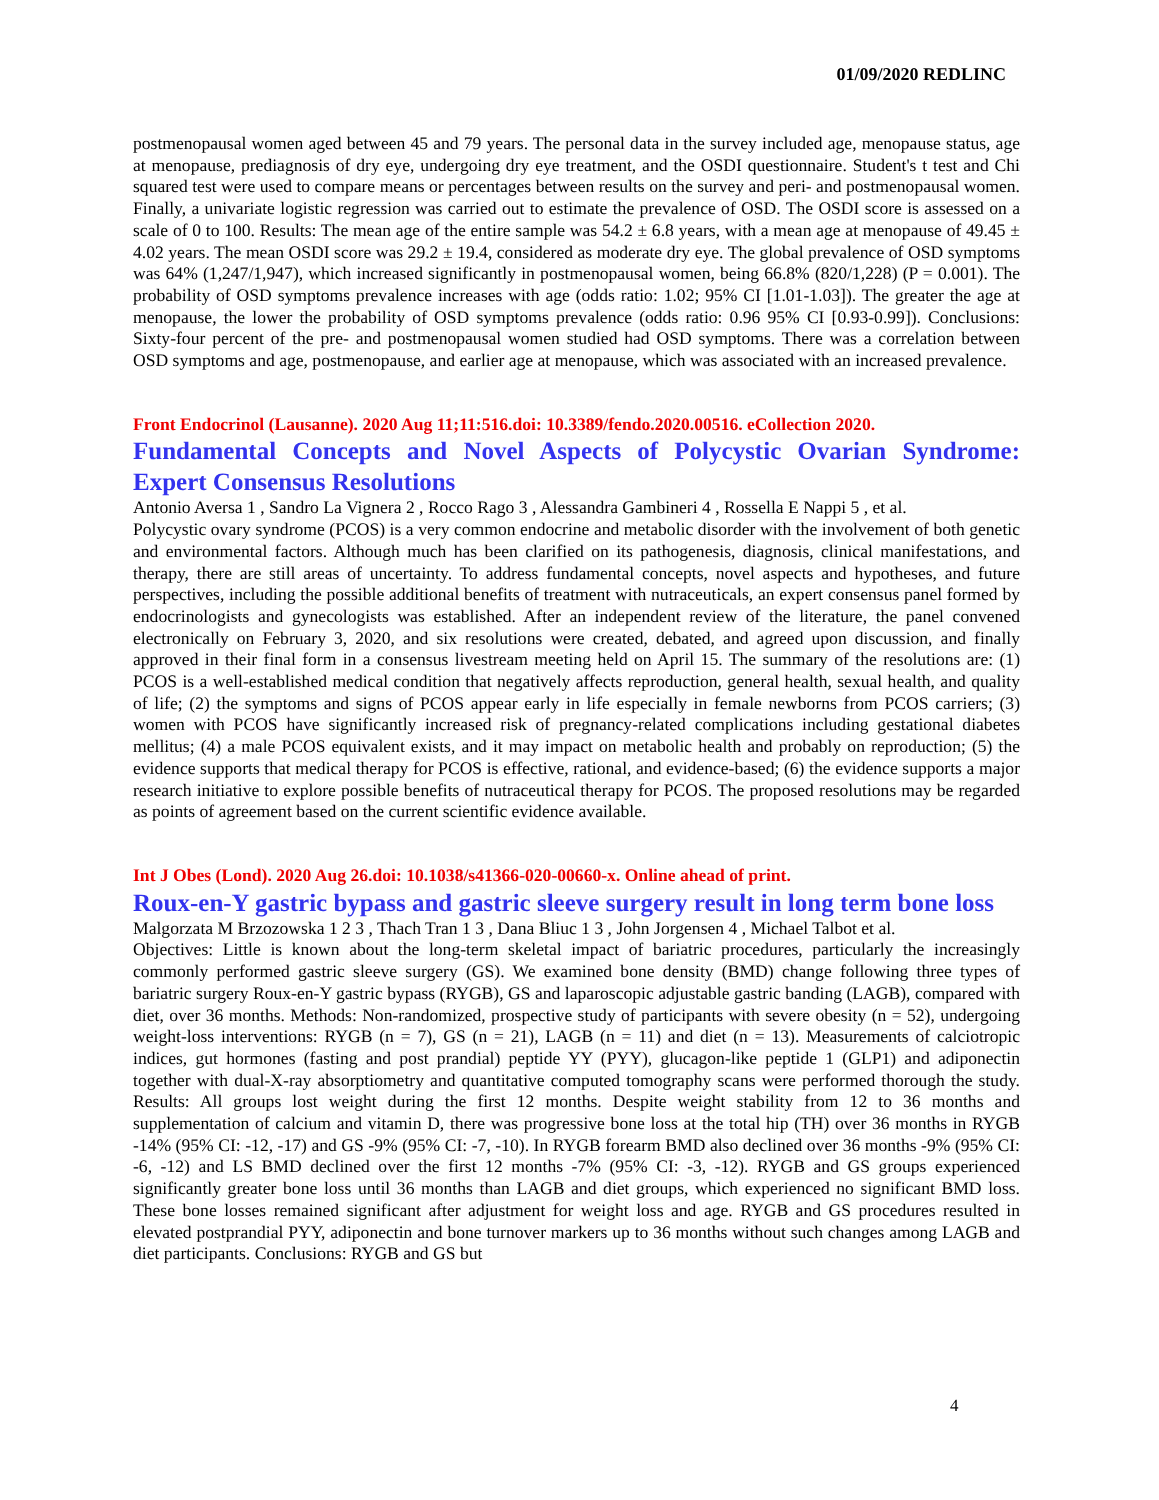01/09/2020 REDLINC
postmenopausal women aged between 45 and 79 years. The personal data in the survey included age, menopause status, age at menopause, prediagnosis of dry eye, undergoing dry eye treatment, and the OSDI questionnaire. Student's t test and Chi squared test were used to compare means or percentages between results on the survey and peri- and postmenopausal women. Finally, a univariate logistic regression was carried out to estimate the prevalence of OSD. The OSDI score is assessed on a scale of 0 to 100. Results: The mean age of the entire sample was 54.2 ± 6.8 years, with a mean age at menopause of 49.45 ± 4.02 years. The mean OSDI score was 29.2 ± 19.4, considered as moderate dry eye. The global prevalence of OSD symptoms was 64% (1,247/1,947), which increased significantly in postmenopausal women, being 66.8% (820/1,228) (P = 0.001). The probability of OSD symptoms prevalence increases with age (odds ratio: 1.02; 95% CI [1.01-1.03]). The greater the age at menopause, the lower the probability of OSD symptoms prevalence (odds ratio: 0.96 95% CI [0.93-0.99]). Conclusions: Sixty-four percent of the pre- and postmenopausal women studied had OSD symptoms. There was a correlation between OSD symptoms and age, postmenopause, and earlier age at menopause, which was associated with an increased prevalence.
Front Endocrinol (Lausanne). 2020 Aug 11;11:516.doi: 10.3389/fendo.2020.00516. eCollection 2020.
Fundamental Concepts and Novel Aspects of Polycystic Ovarian Syndrome: Expert Consensus Resolutions
Antonio Aversa 1 , Sandro La Vignera 2 , Rocco Rago 3 , Alessandra Gambineri 4 , Rossella E Nappi 5 , et al.
Polycystic ovary syndrome (PCOS) is a very common endocrine and metabolic disorder with the involvement of both genetic and environmental factors. Although much has been clarified on its pathogenesis, diagnosis, clinical manifestations, and therapy, there are still areas of uncertainty. To address fundamental concepts, novel aspects and hypotheses, and future perspectives, including the possible additional benefits of treatment with nutraceuticals, an expert consensus panel formed by endocrinologists and gynecologists was established. After an independent review of the literature, the panel convened electronically on February 3, 2020, and six resolutions were created, debated, and agreed upon discussion, and finally approved in their final form in a consensus livestream meeting held on April 15. The summary of the resolutions are: (1) PCOS is a well-established medical condition that negatively affects reproduction, general health, sexual health, and quality of life; (2) the symptoms and signs of PCOS appear early in life especially in female newborns from PCOS carriers; (3) women with PCOS have significantly increased risk of pregnancy-related complications including gestational diabetes mellitus; (4) a male PCOS equivalent exists, and it may impact on metabolic health and probably on reproduction; (5) the evidence supports that medical therapy for PCOS is effective, rational, and evidence-based; (6) the evidence supports a major research initiative to explore possible benefits of nutraceutical therapy for PCOS. The proposed resolutions may be regarded as points of agreement based on the current scientific evidence available.
Int J Obes (Lond). 2020 Aug 26.doi: 10.1038/s41366-020-00660-x. Online ahead of print.
Roux-en-Y gastric bypass and gastric sleeve surgery result in long term bone loss
Malgorzata M Brzozowska 1 2 3 , Thach Tran 1 3 , Dana Bliuc 1 3 , John Jorgensen 4 , Michael Talbot et al.
Objectives: Little is known about the long-term skeletal impact of bariatric procedures, particularly the increasingly commonly performed gastric sleeve surgery (GS). We examined bone density (BMD) change following three types of bariatric surgery Roux-en-Y gastric bypass (RYGB), GS and laparoscopic adjustable gastric banding (LAGB), compared with diet, over 36 months. Methods: Non-randomized, prospective study of participants with severe obesity (n = 52), undergoing weight-loss interventions: RYGB (n = 7), GS (n = 21), LAGB (n = 11) and diet (n = 13). Measurements of calciotropic indices, gut hormones (fasting and post prandial) peptide YY (PYY), glucagon-like peptide 1 (GLP1) and adiponectin together with dual-X-ray absorptiometry and quantitative computed tomography scans were performed thorough the study. Results: All groups lost weight during the first 12 months. Despite weight stability from 12 to 36 months and supplementation of calcium and vitamin D, there was progressive bone loss at the total hip (TH) over 36 months in RYGB -14% (95% CI: -12, -17) and GS -9% (95% CI: -7, -10). In RYGB forearm BMD also declined over 36 months -9% (95% CI: -6, -12) and LS BMD declined over the first 12 months -7% (95% CI: -3, -12). RYGB and GS groups experienced significantly greater bone loss until 36 months than LAGB and diet groups, which experienced no significant BMD loss. These bone losses remained significant after adjustment for weight loss and age. RYGB and GS procedures resulted in elevated postprandial PYY, adiponectin and bone turnover markers up to 36 months without such changes among LAGB and diet participants. Conclusions: RYGB and GS but
4